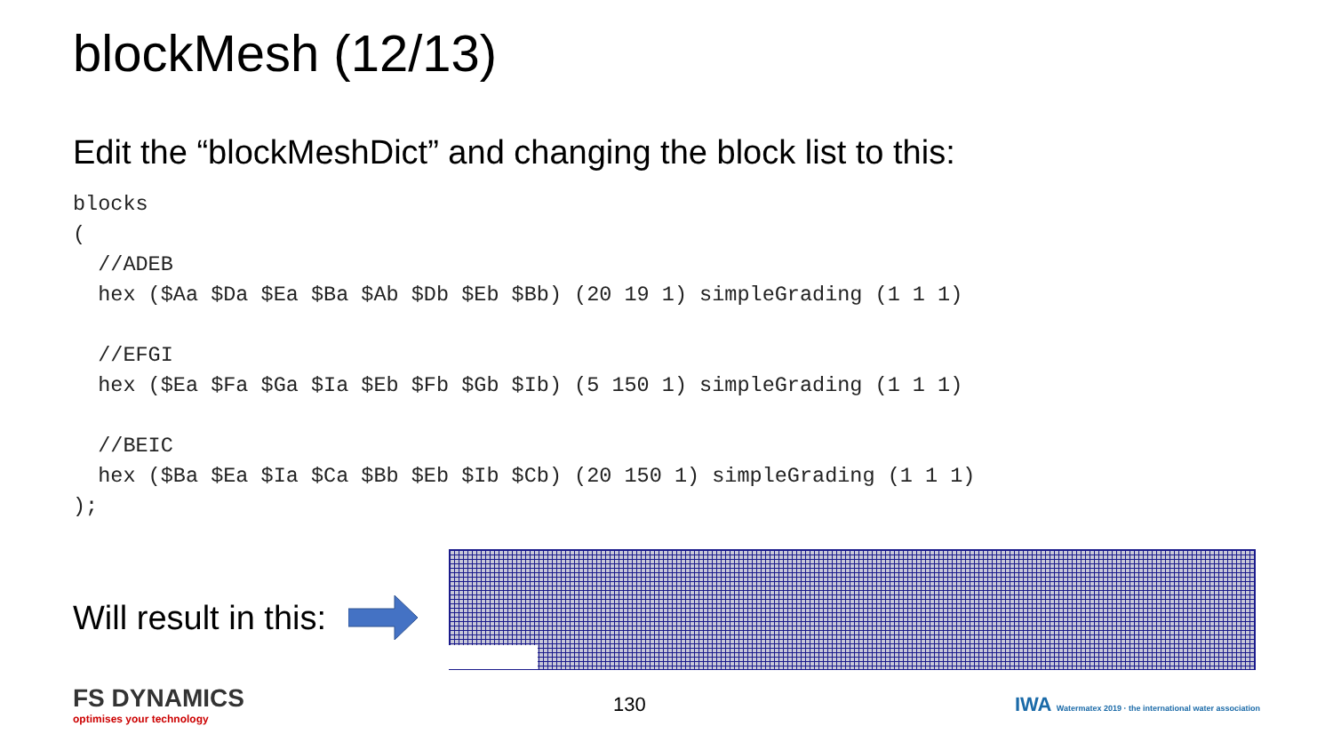blockMesh (12/13)
Edit the “blockMeshDict” and changing the block list to this:
blocks
(
  //ADEB
  hex ($Aa $Da $Ea $Ba $Ab $Db $Eb $Bb) (20 19 1) simpleGrading (1 1 1)

  //EFGI
  hex ($Ea $Fa $Ga $Ia $Eb $Fb $Gb $Ib) (5 150 1) simpleGrading (1 1 1)

  //BEIC
  hex ($Ba $Ea $Ia $Ca $Bb $Eb $Ib $Cb) (20 150 1) simpleGrading (1 1 1)
);
Will result in this:
FS DYNAMICS
optimises your technology
130
IWA Watermatex 2019 · the international water association